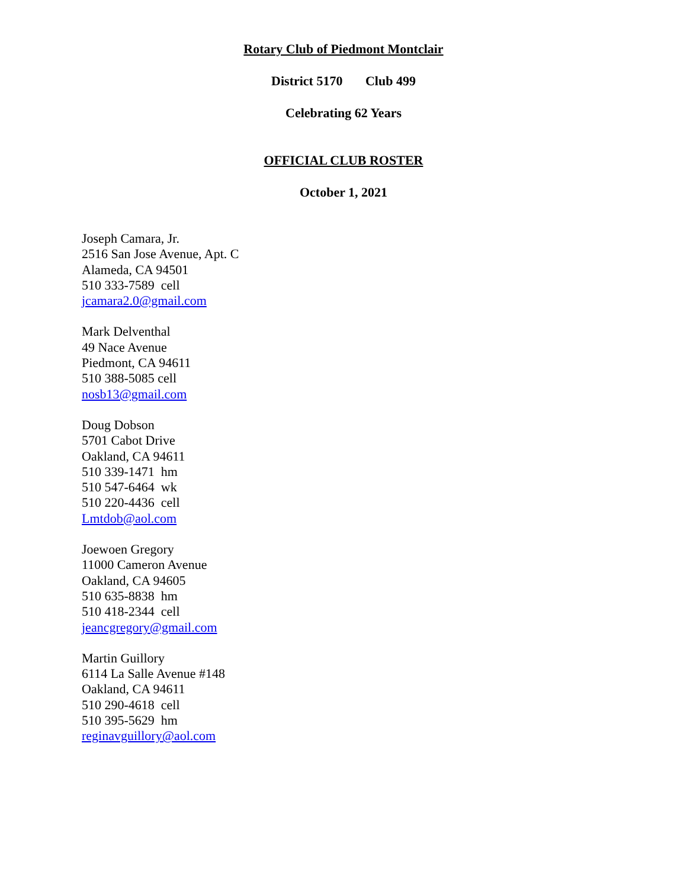Rotary Club of Piedmont Montclair
District 5170 Club 499
Celebrating 62 Years
OFFICIAL CLUB ROSTER
October 1, 2021
Joseph Camara, Jr.
2516 San Jose Avenue, Apt. C
Alameda, CA 94501
510 333-7589 cell
jcamara2.0@gmail.com
Mark Delventhal
49 Nace Avenue
Piedmont, CA 94611
510 388-5085 cell
nosb13@gmail.com
Doug Dobson
5701 Cabot Drive
Oakland, CA 94611
510 339-1471 hm
510 547-6464 wk
510 220-4436 cell
Lmtdob@aol.com
Joewoen Gregory
11000 Cameron Avenue
Oakland, CA 94605
510 635-8838 hm
510 418-2344 cell
jeancgregory@gmail.com
Martin Guillory
6114 La Salle Avenue #148
Oakland, CA 94611
510 290-4618 cell
510 395-5629 hm
reginavguillory@aol.com